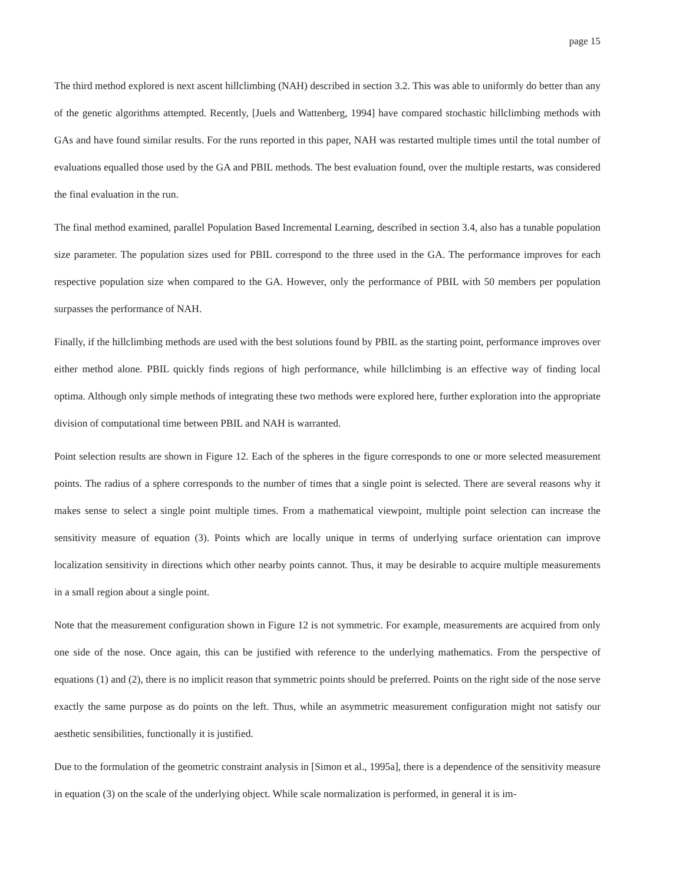page 15
The third method explored is next ascent hillclimbing (NAH) described in section 3.2. This was able to uniformly do better than any of the genetic algorithms attempted. Recently, [Juels and Wattenberg, 1994] have compared stochastic hillclimbing methods with GAs and have found similar results. For the runs reported in this paper, NAH was restarted multiple times until the total number of evaluations equalled those used by the GA and PBIL methods. The best evaluation found, over the multiple restarts, was considered the final evaluation in the run.
The final method examined, parallel Population Based Incremental Learning, described in section 3.4, also has a tunable population size parameter. The population sizes used for PBIL correspond to the three used in the GA. The performance improves for each respective population size when compared to the GA. However, only the performance of PBIL with 50 members per population surpasses the performance of NAH.
Finally, if the hillclimbing methods are used with the best solutions found by PBIL as the starting point, performance improves over either method alone. PBIL quickly finds regions of high performance, while hillclimbing is an effective way of finding local optima. Although only simple methods of integrating these two methods were explored here, further exploration into the appropriate division of computational time between PBIL and NAH is warranted.
Point selection results are shown in Figure 12. Each of the spheres in the figure corresponds to one or more selected measurement points. The radius of a sphere corresponds to the number of times that a single point is selected. There are several reasons why it makes sense to select a single point multiple times. From a mathematical viewpoint, multiple point selection can increase the sensitivity measure of equation (3). Points which are locally unique in terms of underlying surface orientation can improve localization sensitivity in directions which other nearby points cannot. Thus, it may be desirable to acquire multiple measurements in a small region about a single point.
Note that the measurement configuration shown in Figure 12 is not symmetric. For example, measurements are acquired from only one side of the nose. Once again, this can be justified with reference to the underlying mathematics. From the perspective of equations (1) and (2), there is no implicit reason that symmetric points should be preferred. Points on the right side of the nose serve exactly the same purpose as do points on the left. Thus, while an asymmetric measurement configuration might not satisfy our aesthetic sensibilities, functionally it is justified.
Due to the formulation of the geometric constraint analysis in [Simon et al., 1995a], there is a dependence of the sensitivity measure in equation (3) on the scale of the underlying object. While scale normalization is performed, in general it is im-